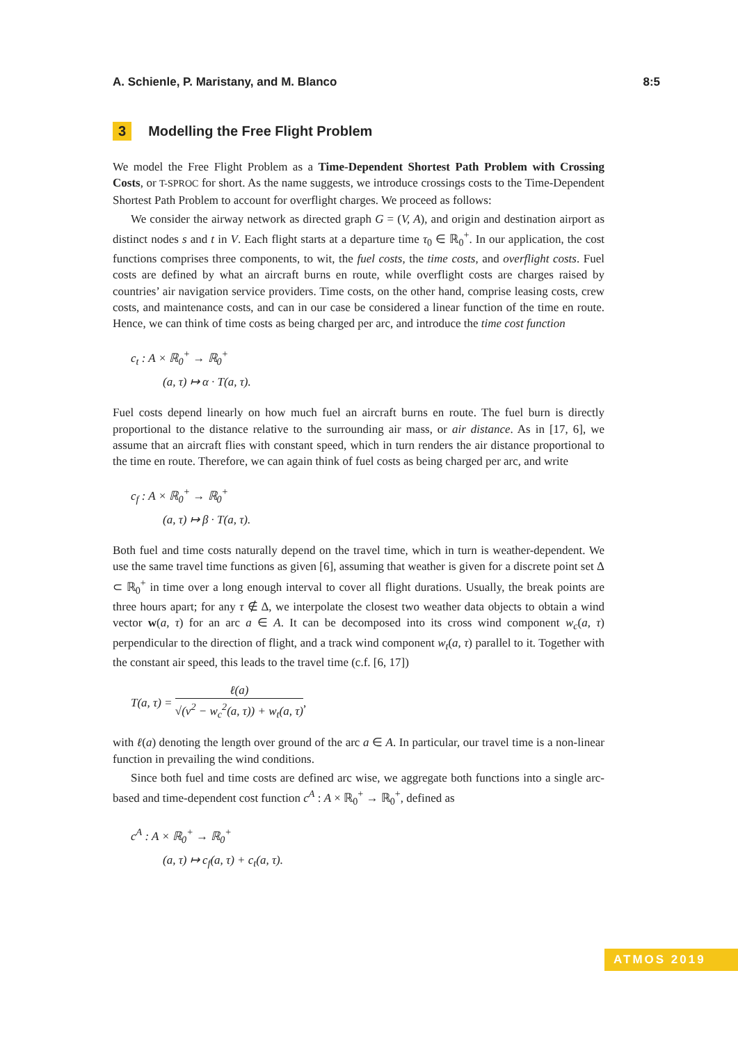A. Schienle, P. Maristany, and M. Blanco 8:5
3 Modelling the Free Flight Problem
We model the Free Flight Problem as a Time-Dependent Shortest Path Problem with Crossing Costs, or T-SPROC for short. As the name suggests, we introduce crossings costs to the Time-Dependent Shortest Path Problem to account for overflight charges. We proceed as follows:
We consider the airway network as directed graph G = (V, A), and origin and destination airport as distinct nodes s and t in V. Each flight starts at a departure time τ<sub>0</sub> ∈ ℝ<sub>0</sub><sup>+</sup>. In our application, the cost functions comprises three components, to wit, the fuel costs, the time costs, and overflight costs. Fuel costs are defined by what an aircraft burns en route, while overflight costs are charges raised by countries’ air navigation service providers. Time costs, on the other hand, comprise leasing costs, crew costs, and maintenance costs, and can in our case be considered a linear function of the time en route. Hence, we can think of time costs as being charged per arc, and introduce the time cost function
c<sub>t</sub> : A × ℝ<sub>0</sub><sup>+</sup> → ℝ<sub>0</sub><sup>+</sup>
(a, τ) ↦ α · T(a, τ).
Fuel costs depend linearly on how much fuel an aircraft burns en route. The fuel burn is directly proportional to the distance relative to the surrounding air mass, or air distance. As in [17, 6], we assume that an aircraft flies with constant speed, which in turn renders the air distance proportional to the time en route. Therefore, we can again think of fuel costs as being charged per arc, and write
c<sub>f</sub> : A × ℝ<sub>0</sub><sup>+</sup> → ℝ<sub>0</sub><sup>+</sup>
(a, τ) ↦ β · T(a, τ).
Both fuel and time costs naturally depend on the travel time, which in turn is weather-dependent. We use the same travel time functions as given [6], assuming that weather is given for a discrete point set Δ ⊂ ℝ<sub>0</sub><sup>+</sup> in time over a long enough interval to cover all flight durations. Usually, the break points are three hours apart; for any τ ∉ Δ, we interpolate the closest two weather data objects to obtain a wind vector w(a, τ) for an arc a ∈ A. It can be decomposed into its cross wind component w<sub>c</sub>(a, τ) perpendicular to the direction of flight, and a track wind component w<sub>t</sub>(a, τ) parallel to it. Together with the constant air speed, this leads to the travel time (c.f. [6, 17])
T(a, τ) = ℓ(a) √(v<sup>2</sup> − w<sub>c</sub><sup>2</sup>(a, τ)) + w<sub>t</sub>(a, τ),
with ℓ(a) denoting the length over ground of the arc a ∈ A. In particular, our travel time is a non-linear function in prevailing the wind conditions.
Since both fuel and time costs are defined arc wise, we aggregate both functions into a single arc-based and time-dependent cost function c<sup>A</sup> : A × ℝ<sub>0</sub><sup>+</sup> → ℝ<sub>0</sub><sup>+</sup>, defined as
c<sup>A</sup> : A × ℝ<sub>0</sub><sup>+</sup> → ℝ<sub>0</sub><sup>+</sup>
(a, τ) ↦ c<sub>f</sub>(a, τ) + c<sub>t</sub>(a, τ).
ATMOS 2019